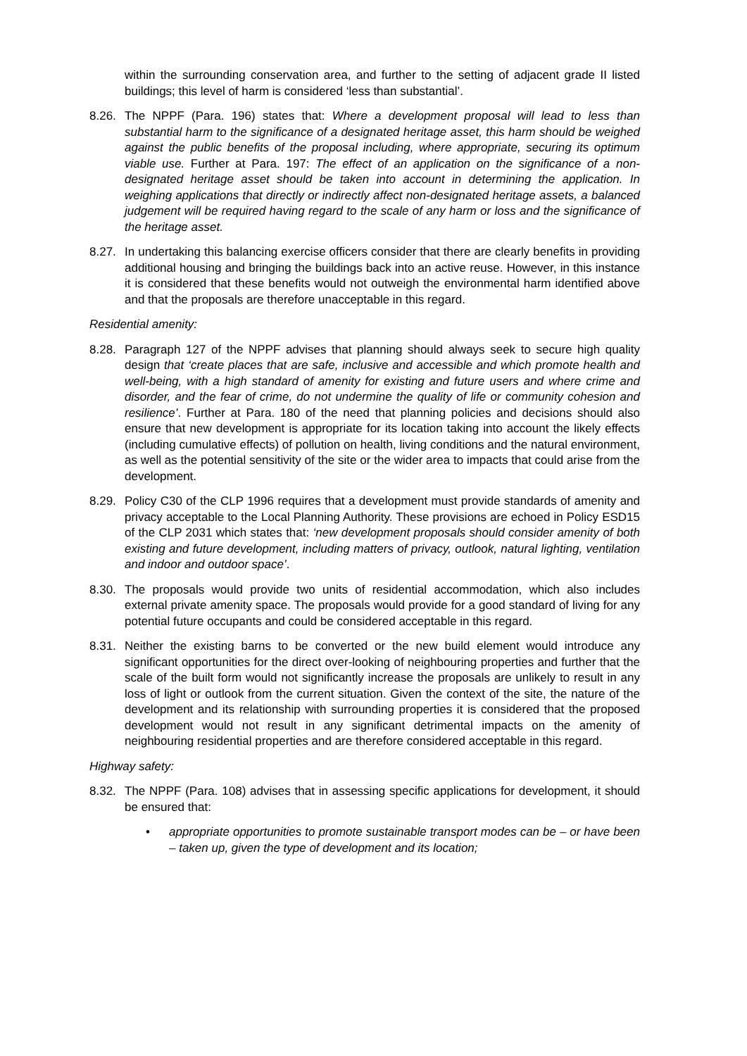within the surrounding conservation area, and further to the setting of adjacent grade II listed buildings; this level of harm is considered ‘less than substantial’.
8.26.
The NPPF (Para. 196) states that: Where a development proposal will lead to less than substantial harm to the significance of a designated heritage asset, this harm should be weighed against the public benefits of the proposal including, where appropriate, securing its optimum viable use. Further at Para. 197: The effect of an application on the significance of a non-designated heritage asset should be taken into account in determining the application. In weighing applications that directly or indirectly affect non-designated heritage assets, a balanced judgement will be required having regard to the scale of any harm or loss and the significance of the heritage asset.
8.27.
In undertaking this balancing exercise officers consider that there are clearly benefits in providing additional housing and bringing the buildings back into an active reuse. However, in this instance it is considered that these benefits would not outweigh the environmental harm identified above and that the proposals are therefore unacceptable in this regard.
Residential amenity:
8.28.
Paragraph 127 of the NPPF advises that planning should always seek to secure high quality design that ‘create places that are safe, inclusive and accessible and which promote health and well-being, with a high standard of amenity for existing and future users and where crime and disorder, and the fear of crime, do not undermine the quality of life or community cohesion and resilience’. Further at Para. 180 of the need that planning policies and decisions should also ensure that new development is appropriate for its location taking into account the likely effects (including cumulative effects) of pollution on health, living conditions and the natural environment, as well as the potential sensitivity of the site or the wider area to impacts that could arise from the development.
8.29.
Policy C30 of the CLP 1996 requires that a development must provide standards of amenity and privacy acceptable to the Local Planning Authority. These provisions are echoed in Policy ESD15 of the CLP 2031 which states that: ‘new development proposals should consider amenity of both existing and future development, including matters of privacy, outlook, natural lighting, ventilation and indoor and outdoor space’.
8.30.
The proposals would provide two units of residential accommodation, which also includes external private amenity space. The proposals would provide for a good standard of living for any potential future occupants and could be considered acceptable in this regard.
8.31.
Neither the existing barns to be converted or the new build element would introduce any significant opportunities for the direct over-looking of neighbouring properties and further that the scale of the built form would not significantly increase the proposals are unlikely to result in any loss of light or outlook from the current situation. Given the context of the site, the nature of the development and its relationship with surrounding properties it is considered that the proposed development would not result in any significant detrimental impacts on the amenity of neighbouring residential properties and are therefore considered acceptable in this regard.
Highway safety:
8.32.
The NPPF (Para. 108) advises that in assessing specific applications for development, it should be ensured that:
• appropriate opportunities to promote sustainable transport modes can be – or have been – taken up, given the type of development and its location;